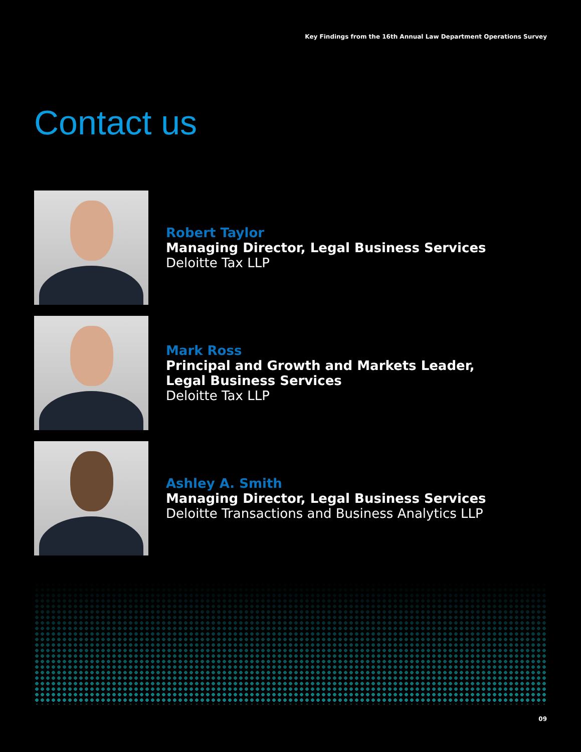Key Findings from the 16th Annual Law Department Operations Survey
Contact us
Robert Taylor
Managing Director, Legal Business Services
Deloitte Tax LLP
Mark Ross
Principal and Growth and Markets Leader,
Legal Business Services
Deloitte Tax LLP
Ashley A. Smith
Managing Director, Legal Business Services
Deloitte Transactions and Business Analytics LLP
09